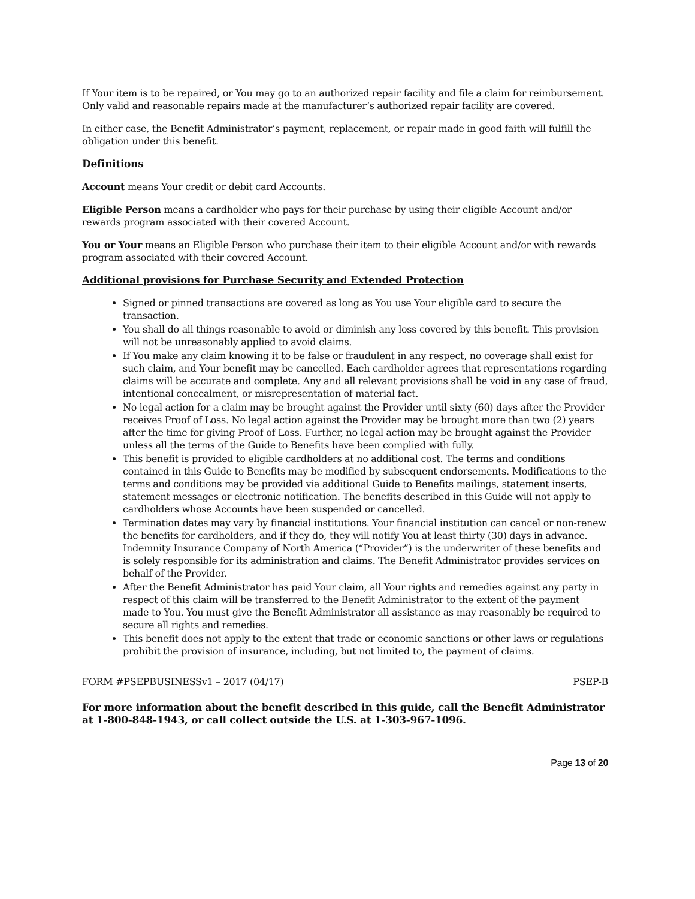If Your item is to be repaired, or You may go to an authorized repair facility and file a claim for reimbursement. Only valid and reasonable repairs made at the manufacturer’s authorized repair facility are covered.
In either case, the Benefit Administrator’s payment, replacement, or repair made in good faith will fulfill the obligation under this benefit.
Definitions
Account means Your credit or debit card Accounts.
Eligible Person means a cardholder who pays for their purchase by using their eligible Account and/or rewards program associated with their covered Account.
You or Your means an Eligible Person who purchase their item to their eligible Account and/or with rewards program associated with their covered Account.
Additional provisions for Purchase Security and Extended Protection
Signed or pinned transactions are covered as long as You use Your eligible card to secure the transaction.
You shall do all things reasonable to avoid or diminish any loss covered by this benefit. This provision will not be unreasonably applied to avoid claims.
If You make any claim knowing it to be false or fraudulent in any respect, no coverage shall exist for such claim, and Your benefit may be cancelled. Each cardholder agrees that representations regarding claims will be accurate and complete. Any and all relevant provisions shall be void in any case of fraud, intentional concealment, or misrepresentation of material fact.
No legal action for a claim may be brought against the Provider until sixty (60) days after the Provider receives Proof of Loss. No legal action against the Provider may be brought more than two (2) years after the time for giving Proof of Loss. Further, no legal action may be brought against the Provider unless all the terms of the Guide to Benefits have been complied with fully.
This benefit is provided to eligible cardholders at no additional cost. The terms and conditions contained in this Guide to Benefits may be modified by subsequent endorsements. Modifications to the terms and conditions may be provided via additional Guide to Benefits mailings, statement inserts, statement messages or electronic notification. The benefits described in this Guide will not apply to cardholders whose Accounts have been suspended or cancelled.
Termination dates may vary by financial institutions. Your financial institution can cancel or non-renew the benefits for cardholders, and if they do, they will notify You at least thirty (30) days in advance. Indemnity Insurance Company of North America (“Provider”) is the underwriter of these benefits and is solely responsible for its administration and claims. The Benefit Administrator provides services on behalf of the Provider.
After the Benefit Administrator has paid Your claim, all Your rights and remedies against any party in respect of this claim will be transferred to the Benefit Administrator to the extent of the payment made to You. You must give the Benefit Administrator all assistance as may reasonably be required to secure all rights and remedies.
This benefit does not apply to the extent that trade or economic sanctions or other laws or regulations prohibit the provision of insurance, including, but not limited to, the payment of claims.
FORM #PSEPBUSINESSv1 – 2017 (04/17) PSEP-B
For more information about the benefit described in this guide, call the Benefit Administrator at 1-800-848-1943, or call collect outside the U.S. at 1-303-967-1096.
Page 13 of 20